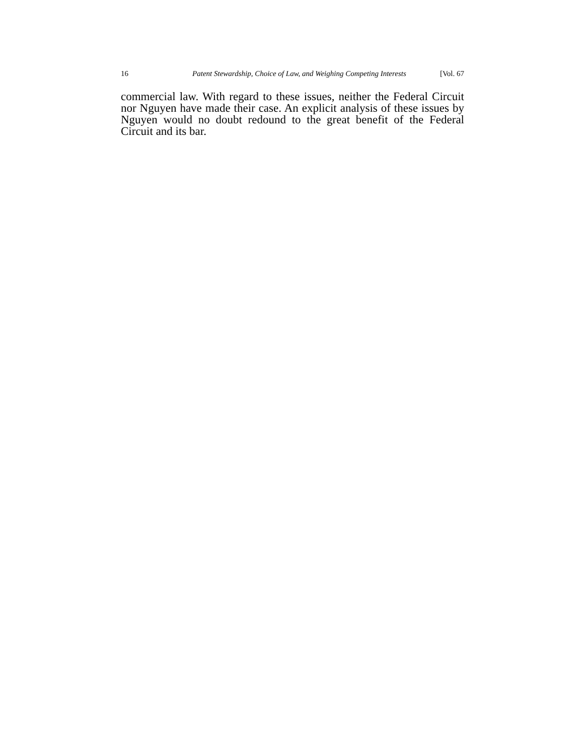16 Patent Stewardship, Choice of Law, and Weighing Competing Interests [Vol. 67
commercial law. With regard to these issues, neither the Federal Circuit nor Nguyen have made their case. An explicit analysis of these issues by Nguyen would no doubt redound to the great benefit of the Federal Circuit and its bar.